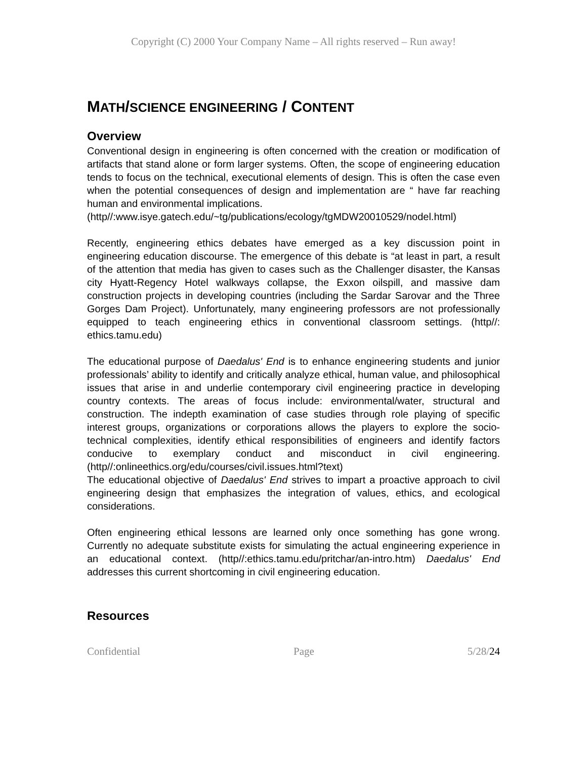Copyright (C) 2000 Your Company Name – All rights reserved – Run away!
MATH/SCIENCE ENGINEERING / CONTENT
Overview
Conventional design in engineering is often concerned with the creation or modification of artifacts that stand alone or form larger systems. Often, the scope of engineering education tends to focus on the technical, executional elements of design. This is often the case even when the potential consequences of design and implementation are “ have far reaching human and environmental implications.
(http//:www.isye.gatech.edu/~tg/publications/ecology/tgMDW20010529/nodel.html)
Recently, engineering ethics debates have emerged as a key discussion point in engineering education discourse. The emergence of this debate is “at least in part, a result of the attention that media has given to cases such as the Challenger disaster, the Kansas city Hyatt-Regency Hotel walkways collapse, the Exxon oilspill, and massive dam construction projects in developing countries (including the Sardar Sarovar and the Three Gorges Dam Project). Unfortunately, many engineering professors are not professionally equipped to teach engineering ethics in conventional classroom settings. (http//: ethics.tamu.edu)
The educational purpose of Daedalus' End is to enhance engineering students and junior professionals’ ability to identify and critically analyze ethical, human value, and philosophical issues that arise in and underlie contemporary civil engineering practice in developing country contexts. The areas of focus include: environmental/water, structural and construction. The indepth examination of case studies through role playing of specific interest groups, organizations or corporations allows the players to explore the socio-technical complexities, identify ethical responsibilities of engineers and identify factors conducive to exemplary conduct and misconduct in civil engineering. (http//:onlineethics.org/edu/courses/civil.issues.html?text)
The educational objective of Daedalus' End strives to impart a proactive approach to civil engineering design that emphasizes the integration of values, ethics, and ecological considerations.
Often engineering ethical lessons are learned only once something has gone wrong. Currently no adequate substitute exists for simulating the actual engineering experience in an educational context. (http//:ethics.tamu.edu/pritchar/an-intro.htm) Daedalus' End addresses this current shortcoming in civil engineering education.
Resources
Confidential Page 5/28/24